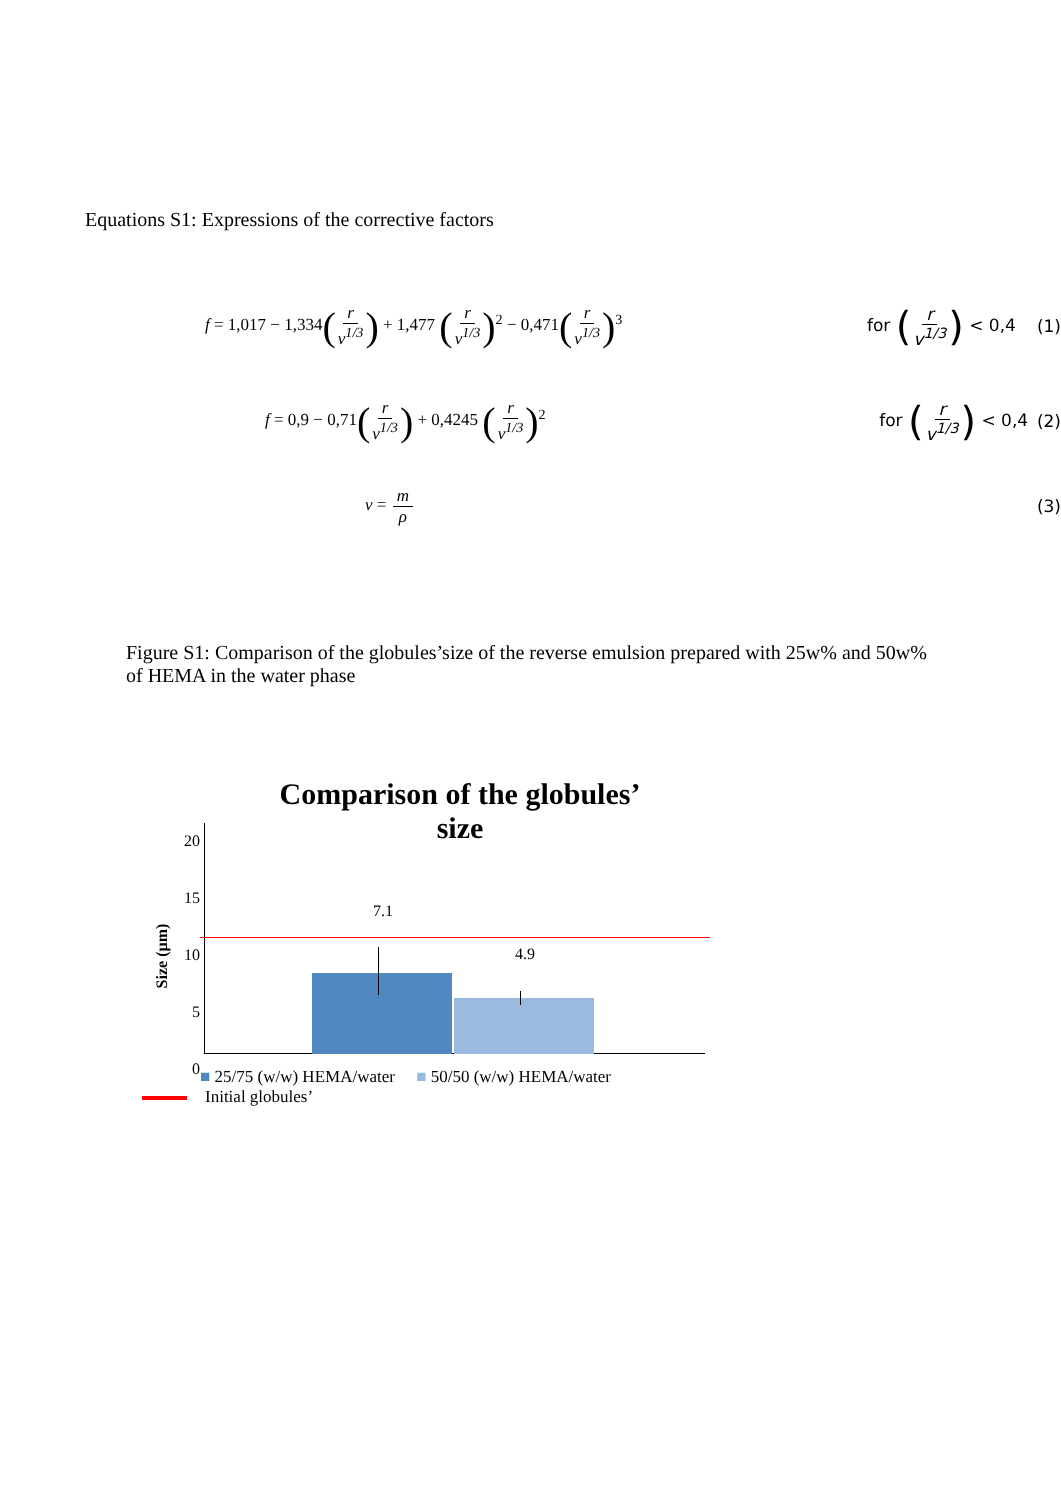Equations S1: Expressions of the corrective factors
f = 1,017 − 1,334(r v<sup>1/3</sup>) + 1,477 (r v<sup>1/3</sup>)<sup>2</sup> − 0,471(r v<sup>1/3</sup>)<sup>3</sup> for (r v<sup>1/3</sup>) < 0,4 (1)
f = 0,9 − 0,71(r v<sup>1/3</sup>) + 0,4245 (r v<sup>1/3</sup>)<sup>2</sup> for (r v<sup>1/3</sup>) < 0,4 (2)
v = m ρ (3)
Figure S1: Comparison of the globules’size of the reverse emulsion prepared with 25w% and 50w% of HEMA in the water phase
Comparison of the globules’ size
Size (µm)
20
15
10
5
0
7.1
4.9
■ 25/75 (w/w) HEMA/water ■ 50/50 (w/w) HEMA/water
Initial globules’